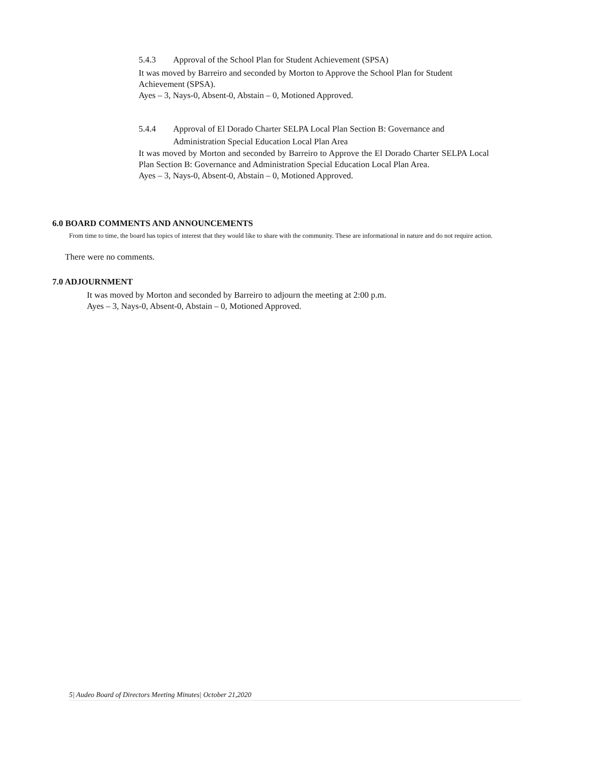5.4.3 Approval of the School Plan for Student Achievement (SPSA)
It was moved by Barreiro and seconded by Morton to Approve the School Plan for Student Achievement (SPSA).
Ayes – 3, Nays-0, Absent-0, Abstain – 0, Motioned Approved.
5.4.4 Approval of El Dorado Charter SELPA Local Plan Section B: Governance and Administration Special Education Local Plan Area
It was moved by Morton and seconded by Barreiro to Approve the El Dorado Charter SELPA Local Plan Section B: Governance and Administration Special Education Local Plan Area.
Ayes – 3, Nays-0, Absent-0, Abstain – 0, Motioned Approved.
6.0 BOARD COMMENTS AND ANNOUNCEMENTS
From time to time, the board has topics of interest that they would like to share with the community. These are informational in nature and do not require action.
There were no comments.
7.0 ADJOURNMENT
It was moved by Morton and seconded by Barreiro to adjourn the meeting at 2:00 p.m.
Ayes – 3, Nays-0, Absent-0, Abstain – 0, Motioned Approved.
5| Audeo Board of Directors Meeting Minutes| October 21,2020